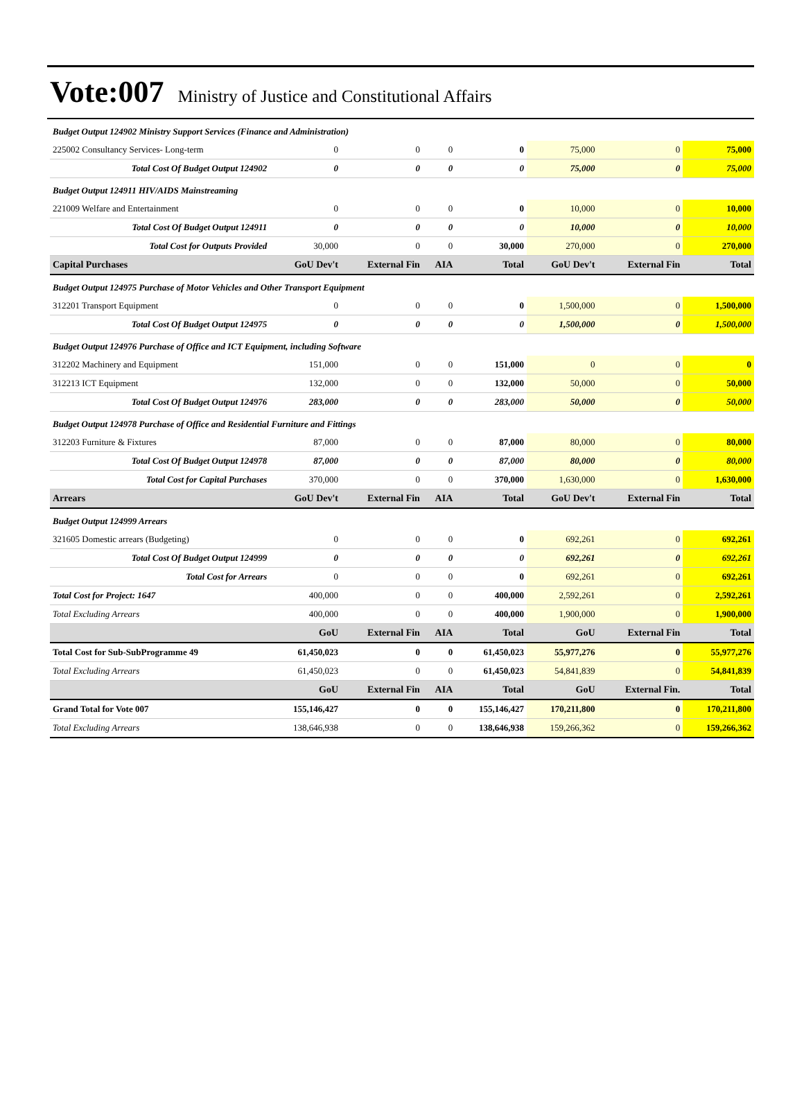Vote:007 Ministry of Justice and Constitutional Affairs
| Budget Output 124902 Ministry Support Services (Finance and Administration) | | | | | | | |
| 225002 Consultancy Services- Long-term | 0 | 0 | 0 | 0 | 75,000 | 0 | 75,000 |
| Total Cost Of Budget Output 124902 | 0 | 0 | 0 | 0 | 75,000 | 0 | 75,000 |
| Budget Output 124911 HIV/AIDS Mainstreaming | | | | | | | |
| 221009 Welfare and Entertainment | 0 | 0 | 0 | 0 | 10,000 | 0 | 10,000 |
| Total Cost Of Budget Output 124911 | 0 | 0 | 0 | 0 | 10,000 | 0 | 10,000 |
| Total Cost for Outputs Provided | 30,000 | 0 | 0 | 30,000 | 270,000 | 0 | 270,000 |
| Capital Purchases | GoU Dev't | External Fin | AIA | Total | GoU Dev't | External Fin | Total |
| Budget Output 124975 Purchase of Motor Vehicles and Other Transport Equipment | | | | | | | |
| 312201 Transport Equipment | 0 | 0 | 0 | 0 | 1,500,000 | 0 | 1,500,000 |
| Total Cost Of Budget Output 124975 | 0 | 0 | 0 | 0 | 1,500,000 | 0 | 1,500,000 |
| Budget Output 124976 Purchase of Office and ICT Equipment, including Software | | | | | | | |
| 312202 Machinery and Equipment | 151,000 | 0 | 0 | 151,000 | 0 | 0 | 0 |
| 312213 ICT Equipment | 132,000 | 0 | 0 | 132,000 | 50,000 | 0 | 50,000 |
| Total Cost Of Budget Output 124976 | 283,000 | 0 | 0 | 283,000 | 50,000 | 0 | 50,000 |
| Budget Output 124978 Purchase of Office and Residential Furniture and Fittings | | | | | | | |
| 312203 Furniture & Fixtures | 87,000 | 0 | 0 | 87,000 | 80,000 | 0 | 80,000 |
| Total Cost Of Budget Output 124978 | 87,000 | 0 | 0 | 87,000 | 80,000 | 0 | 80,000 |
| Total Cost for Capital Purchases | 370,000 | 0 | 0 | 370,000 | 1,630,000 | 0 | 1,630,000 |
| Arrears | GoU Dev't | External Fin | AIA | Total | GoU Dev't | External Fin | Total |
| Budget Output 124999 Arrears | | | | | | | |
| 321605 Domestic arrears (Budgeting) | 0 | 0 | 0 | 0 | 692,261 | 0 | 692,261 |
| Total Cost Of Budget Output 124999 | 0 | 0 | 0 | 0 | 692,261 | 0 | 692,261 |
| Total Cost for Arrears | 0 | 0 | 0 | 0 | 692,261 | 0 | 692,261 |
| Total Cost for Project: 1647 | 400,000 | 0 | 0 | 400,000 | 2,592,261 | 0 | 2,592,261 |
| Total Excluding Arrears | 400,000 | 0 | 0 | 400,000 | 1,900,000 | 0 | 1,900,000 |
| | GoU | External Fin | AIA | Total | GoU | External Fin | Total |
| Total Cost for Sub-SubProgramme 49 | 61,450,023 | 0 | 0 | 61,450,023 | 55,977,276 | 0 | 55,977,276 |
| Total Excluding Arrears | 61,450,023 | 0 | 0 | 61,450,023 | 54,841,839 | 0 | 54,841,839 |
| | GoU | External Fin | AIA | Total | GoU | External Fin. | Total |
| Grand Total for Vote 007 | 155,146,427 | 0 | 0 | 155,146,427 | 170,211,800 | 0 | 170,211,800 |
| Total Excluding Arrears | 138,646,938 | 0 | 0 | 138,646,938 | 159,266,362 | 0 | 159,266,362 |